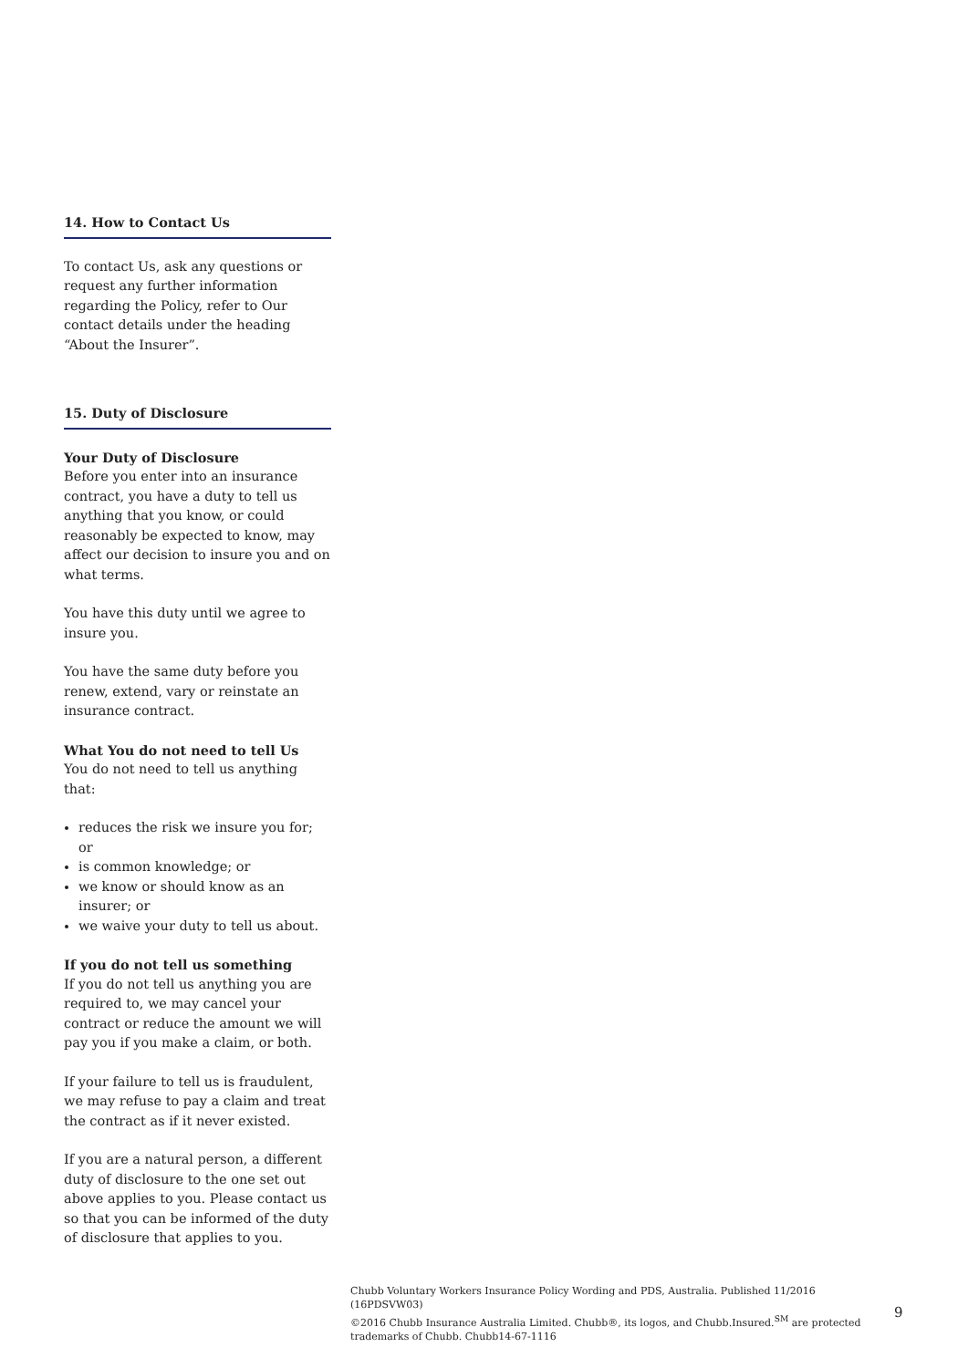14. How to Contact Us
To contact Us, ask any questions or request any further information regarding the Policy, refer to Our contact details under the heading “About the Insurer”.
15. Duty of Disclosure
Your Duty of Disclosure
Before you enter into an insurance contract, you have a duty to tell us anything that you know, or could reasonably be expected to know, may affect our decision to insure you and on what terms.
You have this duty until we agree to insure you.
You have the same duty before you renew, extend, vary or reinstate an insurance contract.
What You do not need to tell Us
You do not need to tell us anything that:
reduces the risk we insure you for; or
is common knowledge; or
we know or should know as an insurer; or
we waive your duty to tell us about.
If you do not tell us something
If you do not tell us anything you are required to, we may cancel your contract or reduce the amount we will pay you if you make a claim, or both.
If your failure to tell us is fraudulent, we may refuse to pay a claim and treat the contract as if it never existed.
If you are a natural person, a different duty of disclosure to the one set out above applies to you. Please contact us so that you can be informed of the duty of disclosure that applies to you.
Chubb Voluntary Workers Insurance Policy Wording and PDS, Australia. Published 11/2016 (16PDSVW03)
©2016 Chubb Insurance Australia Limited. Chubb®, its logos, and Chubb.Insured.<sup>SM</sup> are protected trademarks of Chubb. Chubb14-67-1116
9